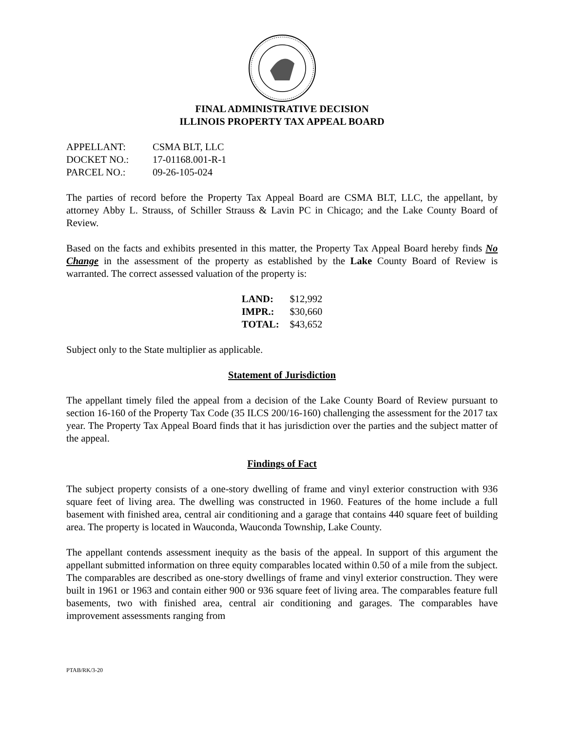FINAL ADMINISTRATIVE DECISION
ILLINOIS PROPERTY TAX APPEAL BOARD
| APPELLANT: | CSMA BLT, LLC |
| DOCKET NO.: | 17-01168.001-R-1 |
| PARCEL NO.: | 09-26-105-024 |
The parties of record before the Property Tax Appeal Board are CSMA BLT, LLC, the appellant, by attorney Abby L. Strauss, of Schiller Strauss & Lavin PC in Chicago; and the Lake County Board of Review.
Based on the facts and exhibits presented in this matter, the Property Tax Appeal Board hereby finds No Change in the assessment of the property as established by the Lake County Board of Review is warranted. The correct assessed valuation of the property is:
| LAND: | $12,992 |
| IMPR.: | $30,660 |
| TOTAL: | $43,652 |
Subject only to the State multiplier as applicable.
Statement of Jurisdiction
The appellant timely filed the appeal from a decision of the Lake County Board of Review pursuant to section 16-160 of the Property Tax Code (35 ILCS 200/16-160) challenging the assessment for the 2017 tax year. The Property Tax Appeal Board finds that it has jurisdiction over the parties and the subject matter of the appeal.
Findings of Fact
The subject property consists of a one-story dwelling of frame and vinyl exterior construction with 936 square feet of living area. The dwelling was constructed in 1960. Features of the home include a full basement with finished area, central air conditioning and a garage that contains 440 square feet of building area. The property is located in Wauconda, Wauconda Township, Lake County.
The appellant contends assessment inequity as the basis of the appeal. In support of this argument the appellant submitted information on three equity comparables located within 0.50 of a mile from the subject. The comparables are described as one-story dwellings of frame and vinyl exterior construction. They were built in 1961 or 1963 and contain either 900 or 936 square feet of living area. The comparables feature full basements, two with finished area, central air conditioning and garages. The comparables have improvement assessments ranging from
PTAB/RK/3-20